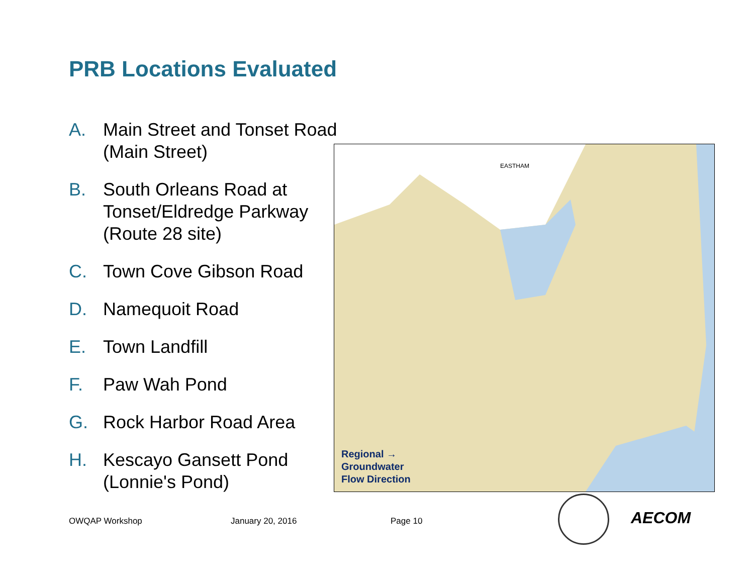PRB Locations Evaluated
A. Main Street and Tonset Road (Main Street)
B. South Orleans Road at Tonset/Eldredge Parkway (Route 28 site)
C. Town Cove Gibson Road
D. Namequoit Road
E. Town Landfill
F. Paw Wah Pond
G. Rock Harbor Road Area
H. Kescayo Gansett Pond (Lonnie's Pond)
EASTHAM
Regional →
Groundwater
Flow Direction
OWQAP Workshop January 20, 2016 Page 10 AECOM